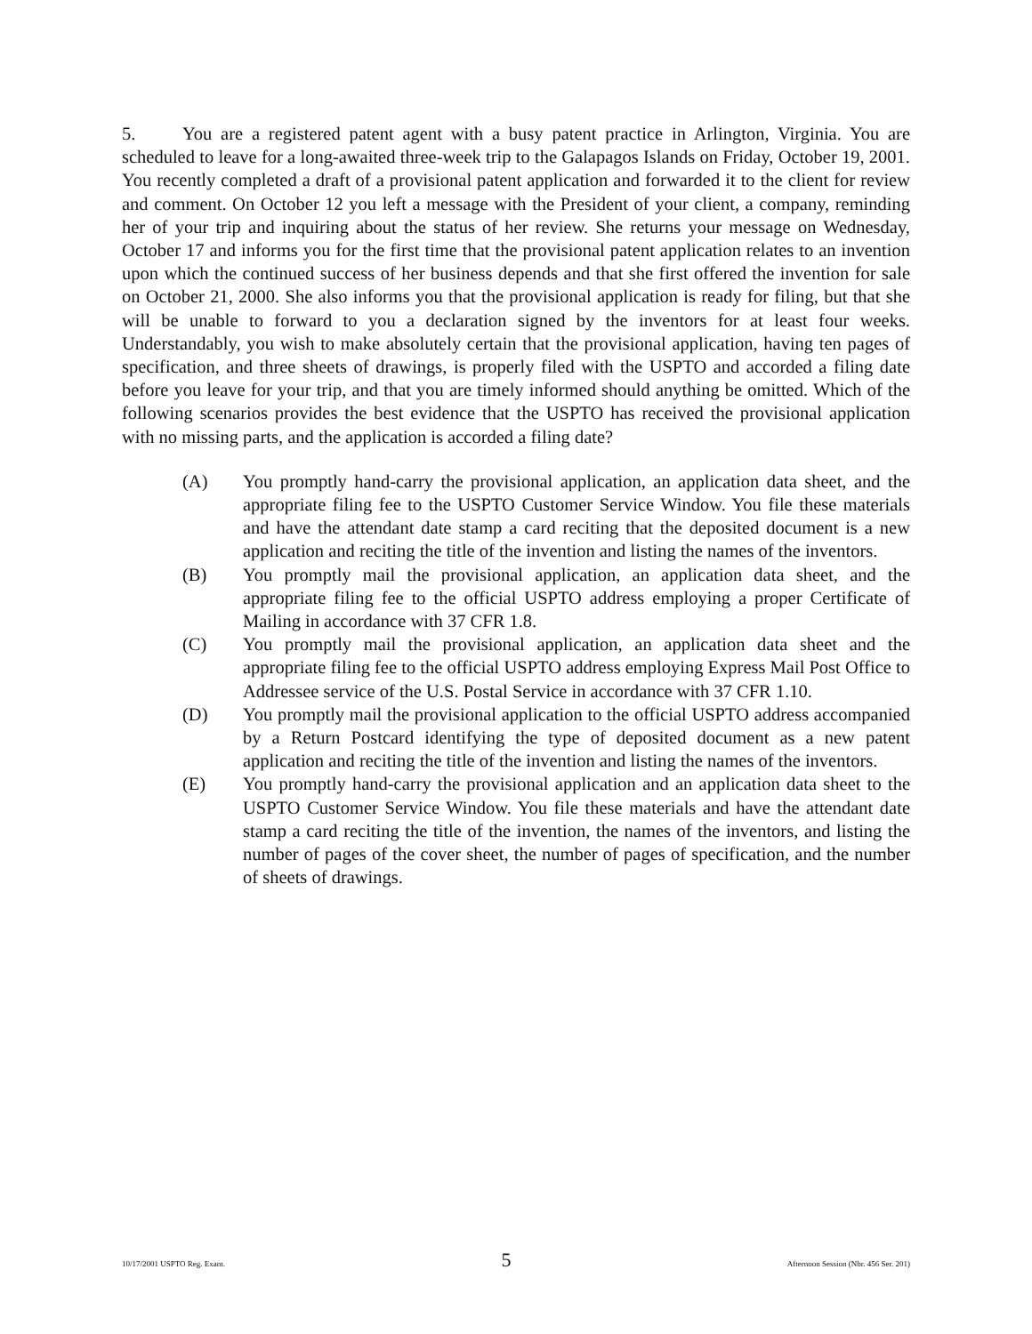5. You are a registered patent agent with a busy patent practice in Arlington, Virginia. You are scheduled to leave for a long-awaited three-week trip to the Galapagos Islands on Friday, October 19, 2001. You recently completed a draft of a provisional patent application and forwarded it to the client for review and comment. On October 12 you left a message with the President of your client, a company, reminding her of your trip and inquiring about the status of her review. She returns your message on Wednesday, October 17 and informs you for the first time that the provisional patent application relates to an invention upon which the continued success of her business depends and that she first offered the invention for sale on October 21, 2000. She also informs you that the provisional application is ready for filing, but that she will be unable to forward to you a declaration signed by the inventors for at least four weeks. Understandably, you wish to make absolutely certain that the provisional application, having ten pages of specification, and three sheets of drawings, is properly filed with the USPTO and accorded a filing date before you leave for your trip, and that you are timely informed should anything be omitted. Which of the following scenarios provides the best evidence that the USPTO has received the provisional application with no missing parts, and the application is accorded a filing date?
(A) You promptly hand-carry the provisional application, an application data sheet, and the appropriate filing fee to the USPTO Customer Service Window. You file these materials and have the attendant date stamp a card reciting that the deposited document is a new application and reciting the title of the invention and listing the names of the inventors.
(B) You promptly mail the provisional application, an application data sheet, and the appropriate filing fee to the official USPTO address employing a proper Certificate of Mailing in accordance with 37 CFR 1.8.
(C) You promptly mail the provisional application, an application data sheet and the appropriate filing fee to the official USPTO address employing Express Mail Post Office to Addressee service of the U.S. Postal Service in accordance with 37 CFR 1.10.
(D) You promptly mail the provisional application to the official USPTO address accompanied by a Return Postcard identifying the type of deposited document as a new patent application and reciting the title of the invention and listing the names of the inventors.
(E) You promptly hand-carry the provisional application and an application data sheet to the USPTO Customer Service Window. You file these materials and have the attendant date stamp a card reciting the title of the invention, the names of the inventors, and listing the number of pages of the cover sheet, the number of pages of specification, and the number of sheets of drawings.
10/17/2001 USPTO Reg. Exam. 5 Afternoon Session (Nbr. 456 Ser. 201)